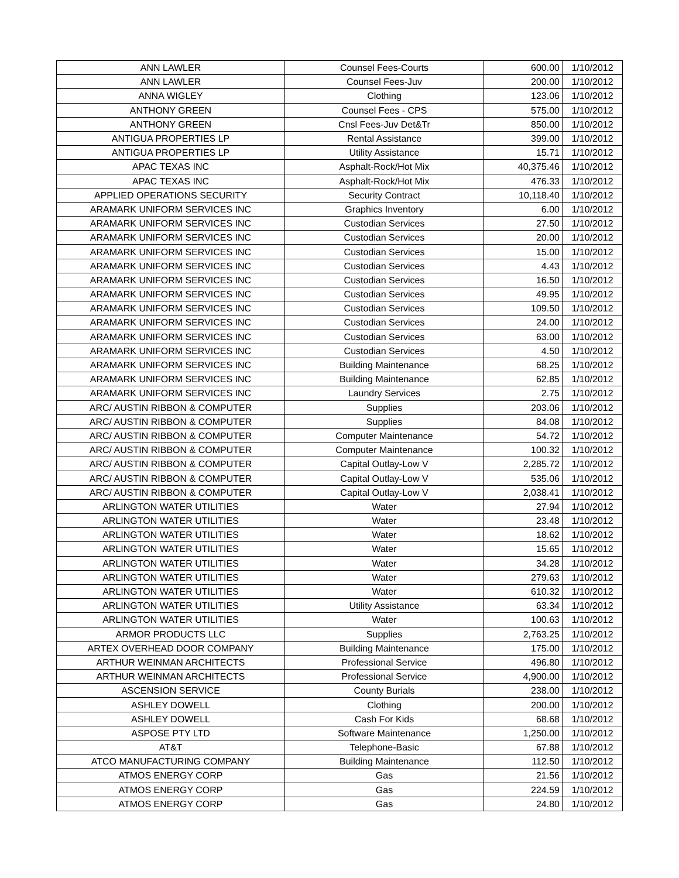| ANN LAWLER | Counsel Fees-Courts | 600.00 | 1/10/2012 |
| ANN LAWLER | Counsel Fees-Juv | 200.00 | 1/10/2012 |
| ANNA WIGLEY | Clothing | 123.06 | 1/10/2012 |
| ANTHONY GREEN | Counsel Fees - CPS | 575.00 | 1/10/2012 |
| ANTHONY GREEN | Cnsl Fees-Juv Det&Tr | 850.00 | 1/10/2012 |
| ANTIGUA PROPERTIES LP | Rental Assistance | 399.00 | 1/10/2012 |
| ANTIGUA PROPERTIES LP | Utility Assistance | 15.71 | 1/10/2012 |
| APAC TEXAS INC | Asphalt-Rock/Hot Mix | 40,375.46 | 1/10/2012 |
| APAC TEXAS INC | Asphalt-Rock/Hot Mix | 476.33 | 1/10/2012 |
| APPLIED OPERATIONS SECURITY | Security Contract | 10,118.40 | 1/10/2012 |
| ARAMARK UNIFORM SERVICES INC | Graphics Inventory | 6.00 | 1/10/2012 |
| ARAMARK UNIFORM SERVICES INC | Custodian Services | 27.50 | 1/10/2012 |
| ARAMARK UNIFORM SERVICES INC | Custodian Services | 20.00 | 1/10/2012 |
| ARAMARK UNIFORM SERVICES INC | Custodian Services | 15.00 | 1/10/2012 |
| ARAMARK UNIFORM SERVICES INC | Custodian Services | 4.43 | 1/10/2012 |
| ARAMARK UNIFORM SERVICES INC | Custodian Services | 16.50 | 1/10/2012 |
| ARAMARK UNIFORM SERVICES INC | Custodian Services | 49.95 | 1/10/2012 |
| ARAMARK UNIFORM SERVICES INC | Custodian Services | 109.50 | 1/10/2012 |
| ARAMARK UNIFORM SERVICES INC | Custodian Services | 24.00 | 1/10/2012 |
| ARAMARK UNIFORM SERVICES INC | Custodian Services | 63.00 | 1/10/2012 |
| ARAMARK UNIFORM SERVICES INC | Custodian Services | 4.50 | 1/10/2012 |
| ARAMARK UNIFORM SERVICES INC | Building Maintenance | 68.25 | 1/10/2012 |
| ARAMARK UNIFORM SERVICES INC | Building Maintenance | 62.85 | 1/10/2012 |
| ARAMARK UNIFORM SERVICES INC | Laundry Services | 2.75 | 1/10/2012 |
| ARC/ AUSTIN RIBBON & COMPUTER | Supplies | 203.06 | 1/10/2012 |
| ARC/ AUSTIN RIBBON & COMPUTER | Supplies | 84.08 | 1/10/2012 |
| ARC/ AUSTIN RIBBON & COMPUTER | Computer Maintenance | 54.72 | 1/10/2012 |
| ARC/ AUSTIN RIBBON & COMPUTER | Computer Maintenance | 100.32 | 1/10/2012 |
| ARC/ AUSTIN RIBBON & COMPUTER | Capital Outlay-Low V | 2,285.72 | 1/10/2012 |
| ARC/ AUSTIN RIBBON & COMPUTER | Capital Outlay-Low V | 535.06 | 1/10/2012 |
| ARC/ AUSTIN RIBBON & COMPUTER | Capital Outlay-Low V | 2,038.41 | 1/10/2012 |
| ARLINGTON WATER UTILITIES | Water | 27.94 | 1/10/2012 |
| ARLINGTON WATER UTILITIES | Water | 23.48 | 1/10/2012 |
| ARLINGTON WATER UTILITIES | Water | 18.62 | 1/10/2012 |
| ARLINGTON WATER UTILITIES | Water | 15.65 | 1/10/2012 |
| ARLINGTON WATER UTILITIES | Water | 34.28 | 1/10/2012 |
| ARLINGTON WATER UTILITIES | Water | 279.63 | 1/10/2012 |
| ARLINGTON WATER UTILITIES | Water | 610.32 | 1/10/2012 |
| ARLINGTON WATER UTILITIES | Utility Assistance | 63.34 | 1/10/2012 |
| ARLINGTON WATER UTILITIES | Water | 100.63 | 1/10/2012 |
| ARMOR PRODUCTS LLC | Supplies | 2,763.25 | 1/10/2012 |
| ARTEX OVERHEAD DOOR COMPANY | Building Maintenance | 175.00 | 1/10/2012 |
| ARTHUR WEINMAN ARCHITECTS | Professional Service | 496.80 | 1/10/2012 |
| ARTHUR WEINMAN ARCHITECTS | Professional Service | 4,900.00 | 1/10/2012 |
| ASCENSION SERVICE | County Burials | 238.00 | 1/10/2012 |
| ASHLEY DOWELL | Clothing | 200.00 | 1/10/2012 |
| ASHLEY DOWELL | Cash For Kids | 68.68 | 1/10/2012 |
| ASPOSE PTY LTD | Software Maintenance | 1,250.00 | 1/10/2012 |
| AT&T | Telephone-Basic | 67.88 | 1/10/2012 |
| ATCO MANUFACTURING COMPANY | Building Maintenance | 112.50 | 1/10/2012 |
| ATMOS ENERGY CORP | Gas | 21.56 | 1/10/2012 |
| ATMOS ENERGY CORP | Gas | 224.59 | 1/10/2012 |
| ATMOS ENERGY CORP | Gas | 24.80 | 1/10/2012 |